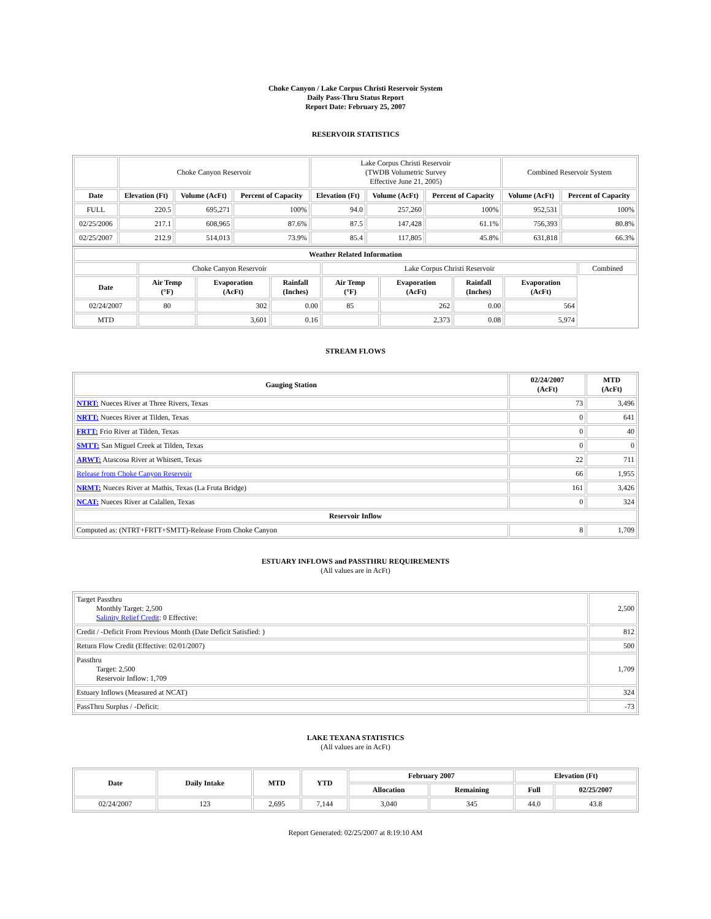Choke Canyon / Lake Corpus Christi Reservoir System
Daily Pass-Thru Status Report
Report Date: February 25, 2007
RESERVOIR STATISTICS
| | Choke Canyon Reservoir | | | Lake Corpus Christi Reservoir (TWDB Volumetric Survey Effective June 21, 2005) | | | Combined Reservoir System | |
| Date | Elevation (Ft) | Volume (AcFt) | Percent of Capacity | Elevation (Ft) | Volume (AcFt) | Percent of Capacity | Volume (AcFt) | Percent of Capacity |
| FULL | 220.5 | 695,271 | 100% | 94.0 | 257,260 | 100% | 952,531 | 100% |
| 02/25/2006 | 217.1 | 608,965 | 87.6% | 87.5 | 147,428 | 61.1% | 756,393 | 80.8% |
| 02/25/2007 | 212.9 | 514,013 | 73.9% | 85.4 | 117,805 | 45.8% | 631,818 | 66.3% |
| Weather Related Information | | | | | | | | |
| --- | --- | --- | --- | --- | --- | --- | --- | --- |
| | Choke Canyon Reservoir | | | Lake Corpus Christi Reservoir | | | | Combined |
| Date | Air Temp (°F) | Evaporation (AcFt) | Rainfall (Inches) | Air Temp (°F) | Evaporation (AcFt) | Rainfall (Inches) | Evaporation (AcFt) | |
| 02/24/2007 | 80 | 302 | 0.00 | 85 | 262 | 0.00 | 564 | |
| MTD | | 3,601 | 0.16 | | 2,373 | 0.08 | 5,974 | |
STREAM FLOWS
| Gauging Station | 02/24/2007 (AcFt) | MTD (AcFt) |
| --- | --- | --- |
| NTRT: Nueces River at Three Rivers, Texas | 73 | 3,496 |
| NRTT: Nueces River at Tilden, Texas | 0 | 641 |
| FRTT: Frio River at Tilden, Texas | 0 | 40 |
| SMTT: San Miguel Creek at Tilden, Texas | 0 | 0 |
| ARWT: Atascosa River at Whitsett, Texas | 22 | 711 |
| Release from Choke Canyon Reservoir | 66 | 1,955 |
| NRMT: Nueces River at Mathis, Texas (La Fruta Bridge) | 161 | 3,426 |
| NCAT: Nueces River at Calallen, Texas | 0 | 324 |
| Reservoir Inflow | | |
| Computed as: (NTRT+FRTT+SMTT)-Release From Choke Canyon | 8 | 1,709 |
ESTUARY INFLOWS and PASSTHRU REQUIREMENTS
(All values are in AcFt)
| Target Passthru Monthly Target: 2,500 Salinity Relief Credit : 0 Effective: | 2,500 |
| Credit / -Deficit From Previous Month (Date Deficit Satisfied: ) | 812 |
| Return Flow Credit (Effective: 02/01/2007) | 500 |
| Passthru Target: 2,500 Reservoir Inflow: 1,709 | 1,709 |
| Estuary Inflows (Measured at NCAT) | 324 |
| PassThru Surplus / -Deficit: | -73 |
LAKE TEXANA STATISTICS
(All values are in AcFt)
| Date | Daily Intake | MTD | YTD | February 2007 | | Elevation (Ft) | |
| --- | --- | --- | --- | --- | --- | --- | --- |
| | | | | Allocation | Remaining | Full | 02/25/2007 |
| 02/24/2007 | 123 | 2,695 | 7,144 | 3,040 | 345 | 44.0 | 43.8 |
Report Generated: 02/25/2007 at 8:19:10 AM